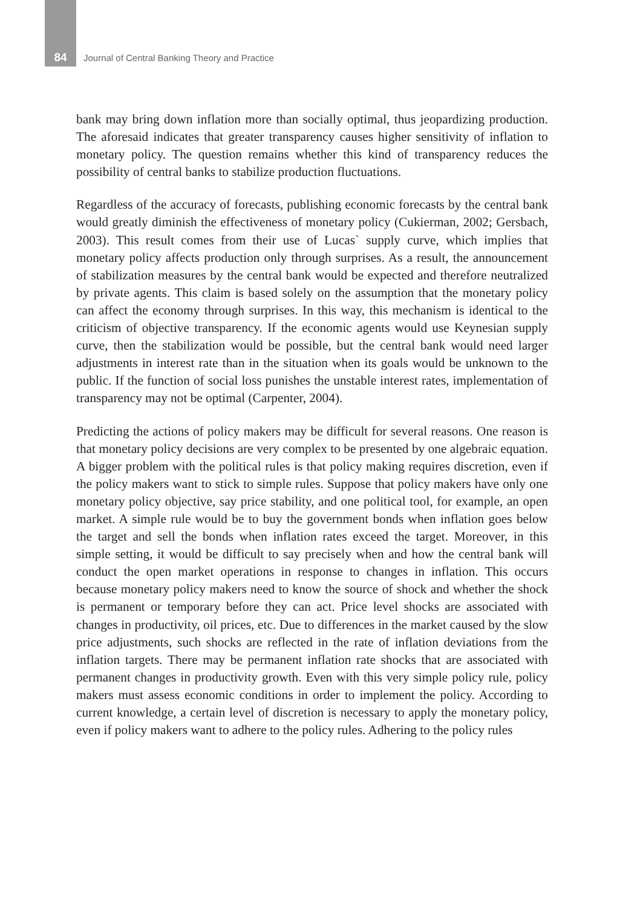84 Journal of Central Banking Theory and Practice
bank may bring down inflation more than socially optimal, thus jeopardizing production. The aforesaid indicates that greater transparency causes higher sensitivity of inflation to monetary policy. The question remains whether this kind of transparency reduces the possibility of central banks to stabilize production fluctuations.
Regardless of the accuracy of forecasts, publishing economic forecasts by the central bank would greatly diminish the effectiveness of monetary policy (Cukierman, 2002; Gersbach, 2003). This result comes from their use of Lucas` supply curve, which implies that monetary policy affects production only through surprises. As a result, the announcement of stabilization measures by the central bank would be expected and therefore neutralized by private agents. This claim is based solely on the assumption that the monetary policy can affect the economy through surprises. In this way, this mechanism is identical to the criticism of objective transparency. If the economic agents would use Keynesian supply curve, then the stabilization would be possible, but the central bank would need larger adjustments in interest rate than in the situation when its goals would be unknown to the public. If the function of social loss punishes the unstable interest rates, implementation of transparency may not be optimal (Carpenter, 2004).
Predicting the actions of policy makers may be difficult for several reasons. One reason is that monetary policy decisions are very complex to be presented by one algebraic equation. A bigger problem with the political rules is that policy making requires discretion, even if the policy makers want to stick to simple rules. Suppose that policy makers have only one monetary policy objective, say price stability, and one political tool, for example, an open market. A simple rule would be to buy the government bonds when inflation goes below the target and sell the bonds when inflation rates exceed the target. Moreover, in this simple setting, it would be difficult to say precisely when and how the central bank will conduct the open market operations in response to changes in inflation. This occurs because monetary policy makers need to know the source of shock and whether the shock is permanent or temporary before they can act. Price level shocks are associated with changes in productivity, oil prices, etc. Due to differences in the market caused by the slow price adjustments, such shocks are reflected in the rate of inflation deviations from the inflation targets. There may be permanent inflation rate shocks that are associated with permanent changes in productivity growth. Even with this very simple policy rule, policy makers must assess economic conditions in order to implement the policy. According to current knowledge, a certain level of discretion is necessary to apply the monetary policy, even if policy makers want to adhere to the policy rules. Adhering to the policy rules